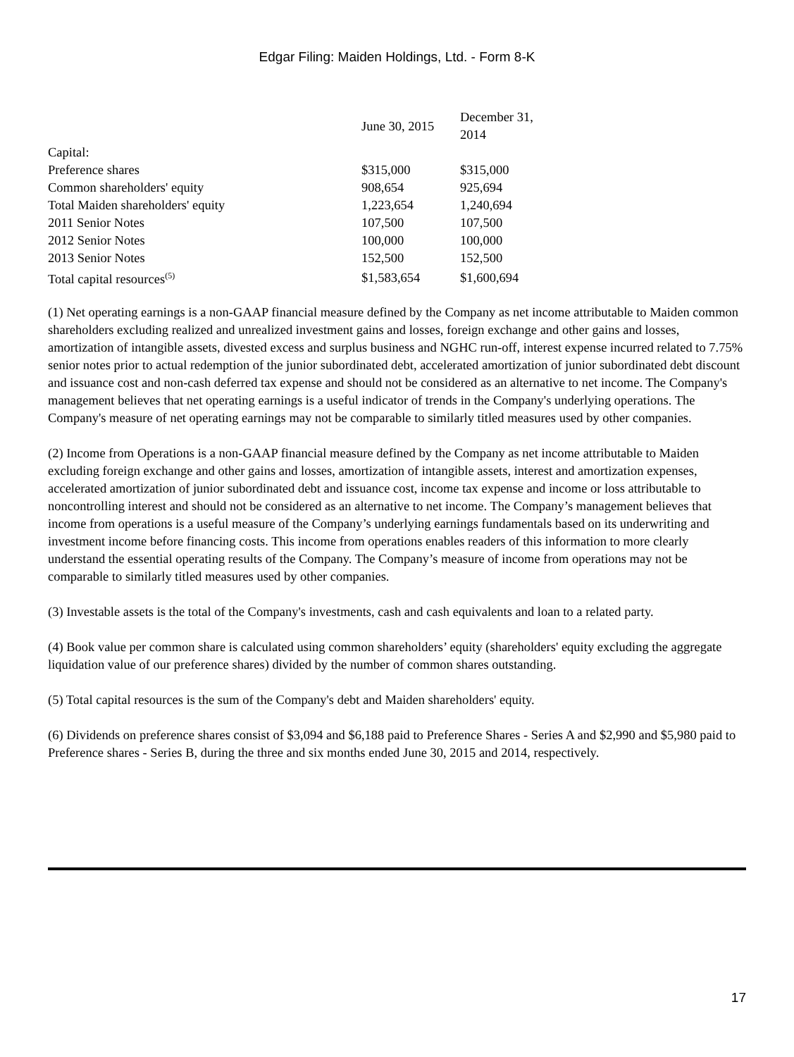Edgar Filing: Maiden Holdings, Ltd. - Form 8-K
| | June 30, 2015 | December 31, 2014 |
| Capital: | | |
| Preference shares | $315,000 | $315,000 |
| Common shareholders' equity | 908,654 | 925,694 |
| Total Maiden shareholders' equity | 1,223,654 | 1,240,694 |
| 2011 Senior Notes | 107,500 | 107,500 |
| 2012 Senior Notes | 100,000 | 100,000 |
| 2013 Senior Notes | 152,500 | 152,500 |
| Total capital resources<sup>(5)</sup> | $1,583,654 | $1,600,694 |
(1) Net operating earnings is a non-GAAP financial measure defined by the Company as net income attributable to Maiden common shareholders excluding realized and unrealized investment gains and losses, foreign exchange and other gains and losses, amortization of intangible assets, divested excess and surplus business and NGHC run-off, interest expense incurred related to 7.75% senior notes prior to actual redemption of the junior subordinated debt, accelerated amortization of junior subordinated debt discount and issuance cost and non-cash deferred tax expense and should not be considered as an alternative to net income. The Company's management believes that net operating earnings is a useful indicator of trends in the Company's underlying operations. The Company's measure of net operating earnings may not be comparable to similarly titled measures used by other companies.
(2) Income from Operations is a non-GAAP financial measure defined by the Company as net income attributable to Maiden excluding foreign exchange and other gains and losses, amortization of intangible assets, interest and amortization expenses, accelerated amortization of junior subordinated debt and issuance cost, income tax expense and income or loss attributable to noncontrolling interest and should not be considered as an alternative to net income. The Company’s management believes that income from operations is a useful measure of the Company’s underlying earnings fundamentals based on its underwriting and investment income before financing costs. This income from operations enables readers of this information to more clearly understand the essential operating results of the Company. The Company’s measure of income from operations may not be comparable to similarly titled measures used by other companies.
(3) Investable assets is the total of the Company's investments, cash and cash equivalents and loan to a related party.
(4) Book value per common share is calculated using common shareholders’ equity (shareholders' equity excluding the aggregate liquidation value of our preference shares) divided by the number of common shares outstanding.
(5) Total capital resources is the sum of the Company's debt and Maiden shareholders' equity.
(6) Dividends on preference shares consist of $3,094 and $6,188 paid to Preference Shares - Series A and $2,990 and $5,980 paid to Preference shares - Series B, during the three and six months ended June 30, 2015 and 2014, respectively.
17